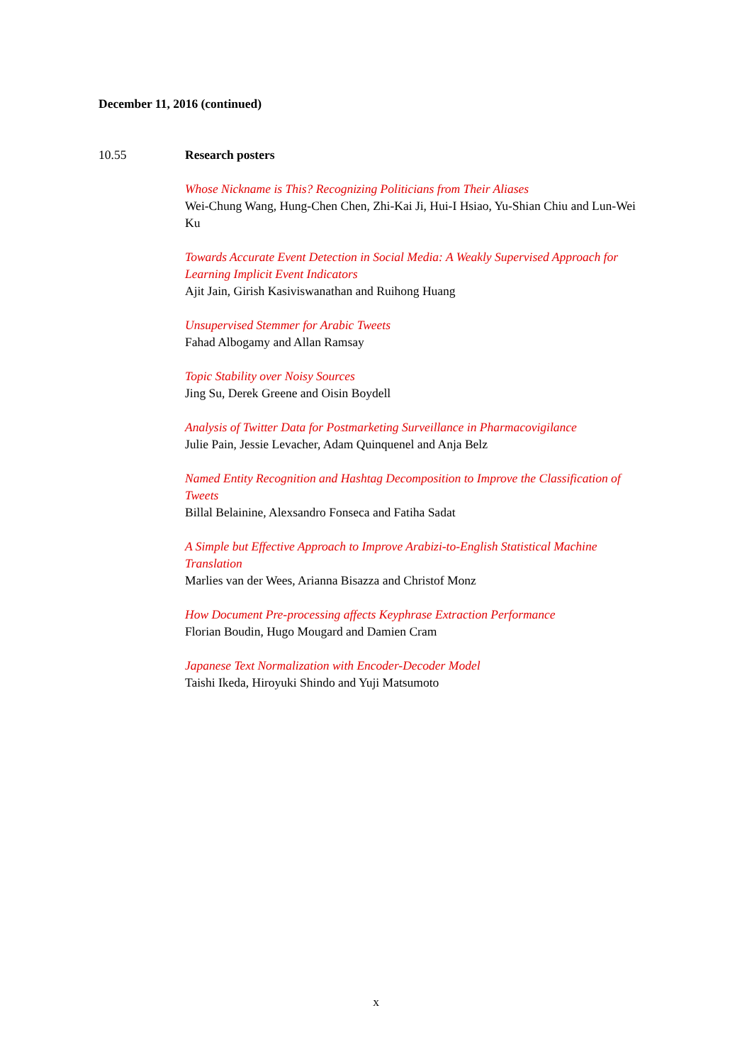December 11, 2016 (continued)
10.55 Research posters
Whose Nickname is This? Recognizing Politicians from Their Aliases
Wei-Chung Wang, Hung-Chen Chen, Zhi-Kai Ji, Hui-I Hsiao, Yu-Shian Chiu and Lun-Wei Ku
Towards Accurate Event Detection in Social Media: A Weakly Supervised Approach for Learning Implicit Event Indicators
Ajit Jain, Girish Kasiviswanathan and Ruihong Huang
Unsupervised Stemmer for Arabic Tweets
Fahad Albogamy and Allan Ramsay
Topic Stability over Noisy Sources
Jing Su, Derek Greene and Oisin Boydell
Analysis of Twitter Data for Postmarketing Surveillance in Pharmacovigilance
Julie Pain, Jessie Levacher, Adam Quinquenel and Anja Belz
Named Entity Recognition and Hashtag Decomposition to Improve the Classification of Tweets
Billal Belainine, Alexsandro Fonseca and Fatiha Sadat
A Simple but Effective Approach to Improve Arabizi-to-English Statistical Machine Translation
Marlies van der Wees, Arianna Bisazza and Christof Monz
How Document Pre-processing affects Keyphrase Extraction Performance
Florian Boudin, Hugo Mougard and Damien Cram
Japanese Text Normalization with Encoder-Decoder Model
Taishi Ikeda, Hiroyuki Shindo and Yuji Matsumoto
x